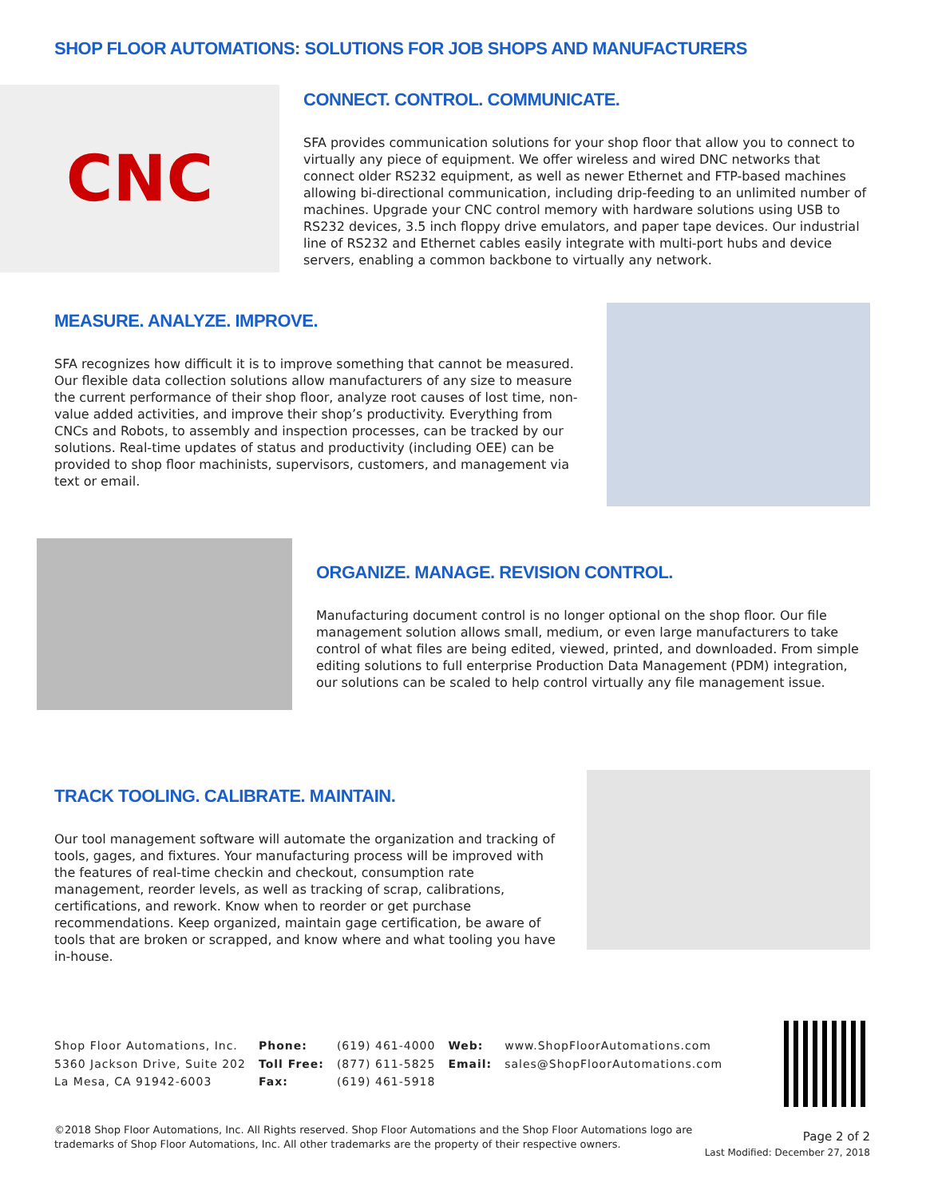SHOP FLOOR AUTOMATIONS: SOLUTIONS FOR JOB SHOPS AND MANUFACTURERS
CNC
CONNECT. CONTROL. COMMUNICATE.
SFA provides communication solutions for your shop floor that allow you to connect to virtually any piece of equipment. We offer wireless and wired DNC networks that connect older RS232 equipment, as well as newer Ethernet and FTP-based machines allowing bi-directional communication, including drip-feeding to an unlimited number of machines. Upgrade your CNC control memory with hardware solutions using USB to RS232 devices, 3.5 inch floppy drive emulators, and paper tape devices. Our industrial line of RS232 and Ethernet cables easily integrate with multi-port hubs and device servers, enabling a common backbone to virtually any network.
MEASURE. ANALYZE. IMPROVE.
SFA recognizes how difficult it is to improve something that cannot be measured. Our flexible data collection solutions allow manufacturers of any size to measure the current performance of their shop floor, analyze root causes of lost time, non-value added activities, and improve their shop’s productivity. Everything from CNCs and Robots, to assembly and inspection processes, can be tracked by our solutions. Real-time updates of status and productivity (including OEE) can be provided to shop floor machinists, supervisors, customers, and management via text or email.
ORGANIZE. MANAGE. REVISION CONTROL.
Manufacturing document control is no longer optional on the shop floor. Our file management solution allows small, medium, or even large manufacturers to take control of what files are being edited, viewed, printed, and downloaded. From simple editing solutions to full enterprise Production Data Management (PDM) integration, our solutions can be scaled to help control virtually any file management issue.
TRACK TOOLING. CALIBRATE. MAINTAIN.
Our tool management software will automate the organization and tracking of tools, gages, and fixtures. Your manufacturing process will be improved with the features of real-time checkin and checkout, consumption rate management, reorder levels, as well as tracking of scrap, calibrations, certifications, and rework. Know when to reorder or get purchase recommendations. Keep organized, maintain gage certification, be aware of tools that are broken or scrapped, and know where and what tooling you have in-house.
Shop Floor Automations, Inc.
5360 Jackson Drive, Suite 202
La Mesa, CA 91942-6003
Phone:
Toll Free:
Fax:
(619) 461-4000
(877) 611-5825
(619) 461-5918
Web:
Email:
www.ShopFloorAutomations.com
sales@ShopFloorAutomations.com
©2018 Shop Floor Automations, Inc. All Rights reserved. Shop Floor Automations and the Shop Floor Automations logo are trademarks of Shop Floor Automations, Inc. All other trademarks are the property of their respective owners.
Page 2 of 2
Last Modified: December 27, 2018